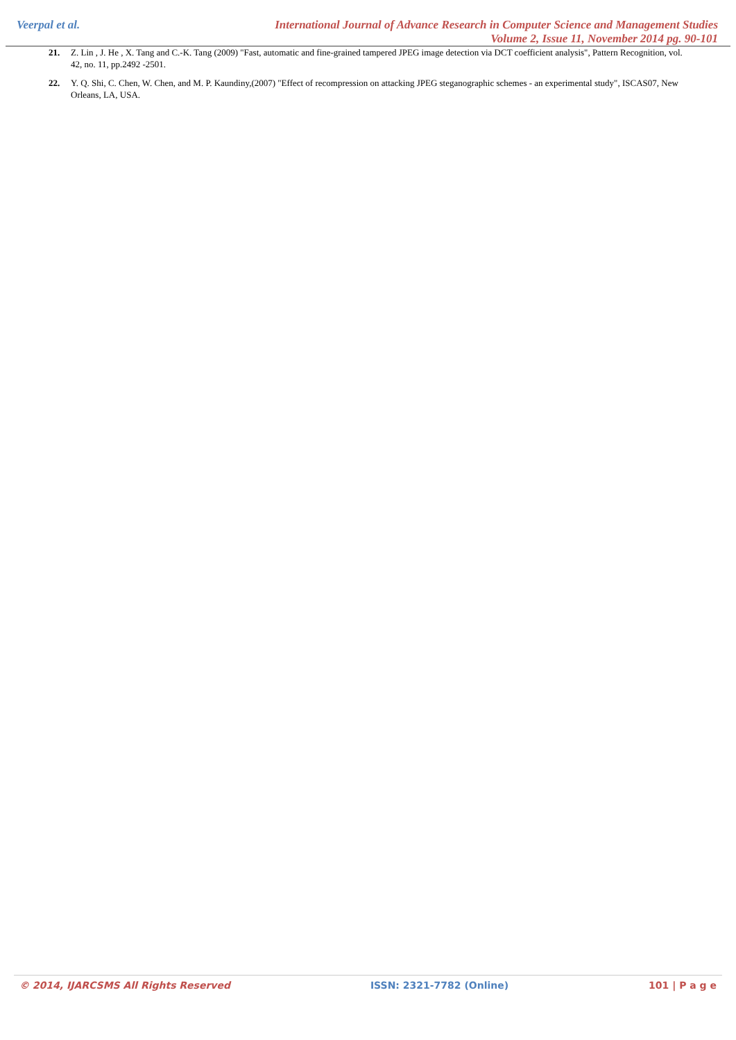Veerpal et al. International Journal of Advance Research in Computer Science and Management Studies
Volume 2, Issue 11, November 2014 pg. 90-101
21. Z. Lin , J. He , X. Tang and C.-K. Tang (2009) "Fast, automatic and fine-grained tampered JPEG image detection via DCT coefficient analysis", Pattern Recognition, vol. 42, no. 11, pp.2492 -2501.
22. Y. Q. Shi, C. Chen, W. Chen, and M. P. Kaundiny,(2007) "Effect of recompression on attacking JPEG steganographic schemes - an experimental study", ISCAS07, New Orleans, LA, USA.
© 2014, IJARCSMS All Rights Reserved ISSN: 2321-7782 (Online) 101 | P a g e